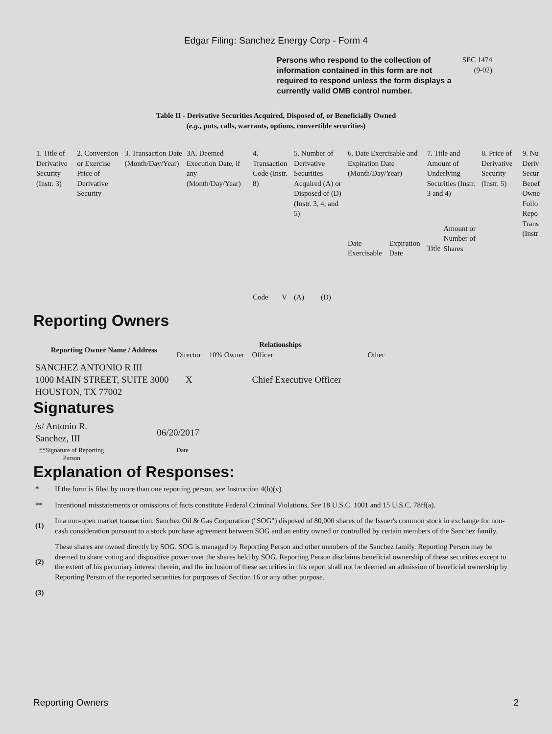Edgar Filing: Sanchez Energy Corp - Form 4
Persons who respond to the collection of information contained in this form are not required to respond unless the form displays a currently valid OMB control number.
SEC 1474
(9-02)
Table II - Derivative Securities Acquired, Disposed of, or Beneficially Owned
(e.g., puts, calls, warrants, options, convertible securities)
| 1. Title of Derivative Security (Instr. 3) | 2. Conversion or Exercise Price of Derivative Security | 3. Transaction Date (Month/Day/Year) | 3A. Deemed Execution Date, if any (Month/Day/Year) | 4. Transaction Code (Instr. 8) | | 5. Number of Derivative Securities Acquired (A) or Disposed of (D) (Instr. 3, 4, and 5) | | 6. Date Exercisable and Expiration Date (Month/Day/Year) | | 7. Title and Amount of Underlying Securities (Instr. 3 and 4) | | 8. Price of Derivative Security (Instr. 5) | 9. Nu Deriv Secur Benef Owne Follo Repo Trans (Instr |
| | | | | Code | V | (A) | (D) | Date Exercisable | Expiration Date | Title | Amount or Number of Shares | | |
Reporting Owners
| Reporting Owner Name / Address | Relationships | | | |
| --- | --- | --- | --- | --- |
| | Director | 10% Owner | Officer | Other |
| SANCHEZ ANTONIO R III 1000 MAIN STREET, SUITE 3000 HOUSTON, TX 77002 | X | | Chief Executive Officer | |
Signatures
| /s/ Antonio R. Sanchez, III | 06/20/2017 |
| ** Signature of Reporting Person | Date |
Explanation of Responses:
* If the form is filed by more than one reporting person, see Instruction 4(b)(v).
** Intentional misstatements or omissions of facts constitute Federal Criminal Violations. See 18 U.S.C. 1001 and 15 U.S.C. 78ff(a).
(1) In a non-open market transaction, Sanchez Oil & Gas Corporation ("SOG") disposed of 80,000 shares of the Issuer's common stock in exchange for non-cash consideration pursuant to a stock purchase agreement between SOG and an entity owned or controlled by certain members of the Sanchez family.
(2) These shares are owned directly by SOG. SOG is managed by Reporting Person and other members of the Sanchez family. Reporting Person may be deemed to share voting and dispositive power over the shares held by SOG. Reporting Person disclaims beneficial ownership of these securities except to the extent of his pecuniary interest therein, and the inclusion of these securities in this report shall not be deemed an admission of beneficial ownership by Reporting Person of the reported securities for purposes of Section 16 or any other purpose.
(3)
Reporting Owners 2